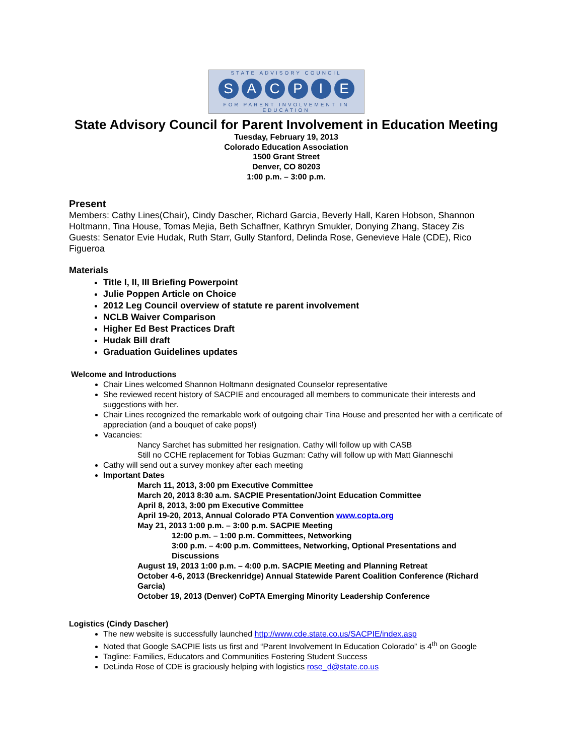STATE ADVISORY COUNCIL
SACPIE
FOR PARENT INVOLVEMENT IN EDUCATION
State Advisory Council for Parent Involvement in Education Meeting
Tuesday, February 19, 2013
Colorado Education Association
1500 Grant Street
Denver, CO 80203
1:00 p.m. – 3:00 p.m.
Present
Members: Cathy Lines(Chair), Cindy Dascher, Richard Garcia, Beverly Hall, Karen Hobson, Shannon Holtmann, Tina House, Tomas Mejia, Beth Schaffner, Kathryn Smukler, Donying Zhang, Stacey Zis
Guests: Senator Evie Hudak, Ruth Starr, Gully Stanford, Delinda Rose, Genevieve Hale (CDE), Rico Figueroa
Materials
Title I, II, III Briefing Powerpoint
Julie Poppen Article on Choice
2012 Leg Council overview of statute re parent involvement
NCLB Waiver Comparison
Higher Ed Best Practices Draft
Hudak Bill draft
Graduation Guidelines updates
Welcome and Introductions
Chair Lines welcomed Shannon Holtmann designated Counselor representative
She reviewed recent history of SACPIE and encouraged all members to communicate their interests and suggestions with her.
Chair Lines recognized the remarkable work of outgoing chair Tina House and presented her with a certificate of appreciation (and a bouquet of cake pops!)
Vacancies:
Nancy Sarchet has submitted her resignation. Cathy will follow up with CASB
Still no CCHE replacement for Tobias Guzman: Cathy will follow up with Matt Gianneschi
Cathy will send out a survey monkey after each meeting
Important Dates
March 11, 2013, 3:00 pm Executive Committee
March 20, 2013 8:30 a.m. SACPIE Presentation/Joint Education Committee
April 8, 2013, 3:00 pm Executive Committee
April 19-20, 2013, Annual Colorado PTA Convention www.copta.org
May 21, 2013 1:00 p.m. – 3:00 p.m. SACPIE Meeting
12:00 p.m. – 1:00 p.m. Committees, Networking
3:00 p.m. – 4:00 p.m. Committees, Networking, Optional Presentations and Discussions
August 19, 2013 1:00 p.m. – 4:00 p.m. SACPIE Meeting and Planning Retreat
October 4-6, 2013 (Breckenridge) Annual Statewide Parent Coalition Conference (Richard Garcia)
October 19, 2013 (Denver) CoPTA Emerging Minority Leadership Conference
Logistics (Cindy Dascher)
The new website is successfully launched http://www.cde.state.co.us/SACPIE/index.asp
Noted that Google SACPIE lists us first and “Parent Involvement In Education Colorado” is 4<sup>th</sup> on Google
Tagline: Families, Educators and Communities Fostering Student Success
DeLinda Rose of CDE is graciously helping with logistics rose_d@state.co.us